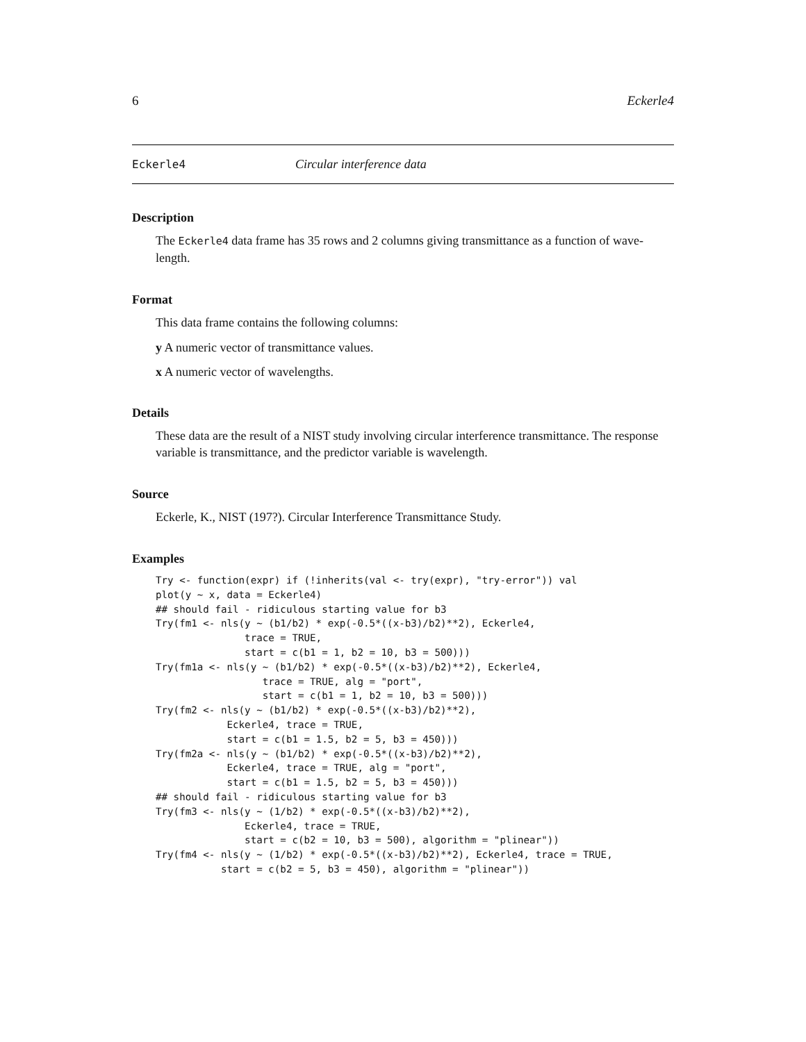6 Eckerle4
Eckerle4 Circular interference data
Description
The Eckerle4 data frame has 35 rows and 2 columns giving transmittance as a function of wave-length.
Format
This data frame contains the following columns:
y A numeric vector of transmittance values.
x A numeric vector of wavelengths.
Details
These data are the result of a NIST study involving circular interference transmittance. The response variable is transmittance, and the predictor variable is wavelength.
Source
Eckerle, K., NIST (197?). Circular Interference Transmittance Study.
Examples
Try <- function(expr) if (!inherits(val <- try(expr), "try-error")) val
plot(y ~ x, data = Eckerle4)
## should fail - ridiculous starting value for b3
Try(fm1 <- nls(y ~ (b1/b2) * exp(-0.5*((x-b3)/b2)**2), Eckerle4,
               trace = TRUE,
               start = c(b1 = 1, b2 = 10, b3 = 500)))
Try(fm1a <- nls(y ~ (b1/b2) * exp(-0.5*((x-b3)/b2)**2), Eckerle4,
                  trace = TRUE, alg = "port",
                  start = c(b1 = 1, b2 = 10, b3 = 500)))
Try(fm2 <- nls(y ~ (b1/b2) * exp(-0.5*((x-b3)/b2)**2),
            Eckerle4, trace = TRUE,
            start = c(b1 = 1.5, b2 = 5, b3 = 450)))
Try(fm2a <- nls(y ~ (b1/b2) * exp(-0.5*((x-b3)/b2)**2),
            Eckerle4, trace = TRUE, alg = "port",
            start = c(b1 = 1.5, b2 = 5, b3 = 450)))
## should fail - ridiculous starting value for b3
Try(fm3 <- nls(y ~ (1/b2) * exp(-0.5*((x-b3)/b2)**2),
               Eckerle4, trace = TRUE,
               start = c(b2 = 10, b3 = 500), algorithm = "plinear"))
Try(fm4 <- nls(y ~ (1/b2) * exp(-0.5*((x-b3)/b2)**2), Eckerle4, trace = TRUE,
           start = c(b2 = 5, b3 = 450), algorithm = "plinear"))